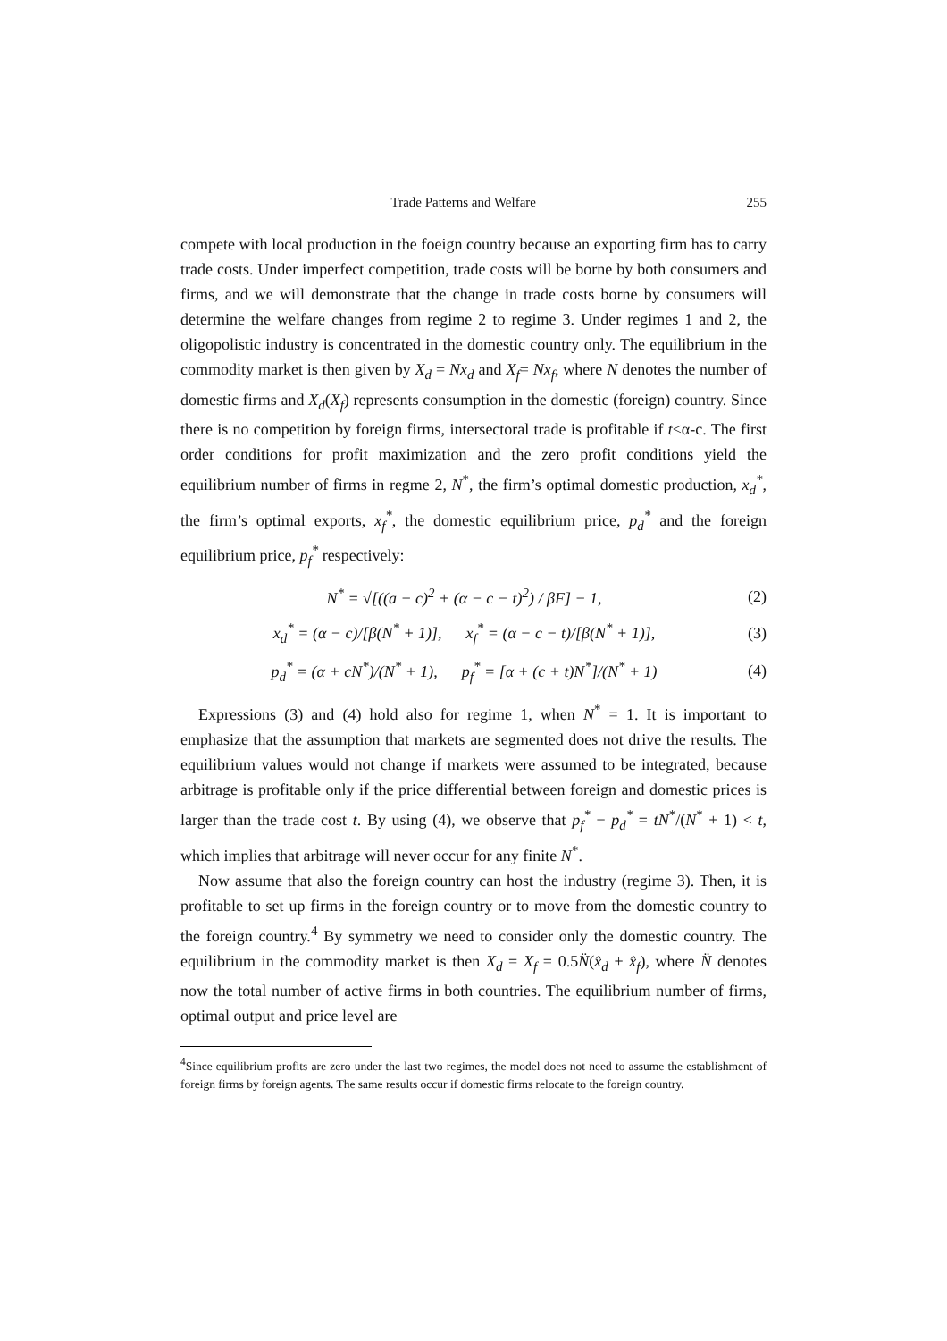Trade Patterns and Welfare 255
compete with local production in the foeign country because an exporting firm has to carry trade costs. Under imperfect competition, trade costs will be borne by both consumers and firms, and we will demonstrate that the change in trade costs borne by consumers will determine the welfare changes from regime 2 to regime 3. Under regimes 1 and 2, the oligopolistic industry is concentrated in the domestic country only. The equilibrium in the commodity market is then given by X<sub>d</sub> = Nx<sub>d</sub> and X<sub>f</sub>= Nx<sub>f</sub>, where N denotes the number of domestic firms and X<sub>d</sub>(X<sub>f</sub>) represents consumption in the domestic (foreign) country. Since there is no competition by foreign firms, intersectoral trade is profitable if t<α-c. The first order conditions for profit maximization and the zero profit conditions yield the equilibrium number of firms in regme 2, N<sup>*</sup>, the firm’s optimal domestic production, x<sub>d</sub><sup>*</sup>, the firm’s optimal exports, x<sub>f</sub><sup>*</sup>, the domestic equilibrium price, p<sub>d</sub><sup>*</sup> and the foreign equilibrium price, p<sub>f</sub><sup>*</sup> respectively:
N<sup>*</sup> = √[((a − c)<sup>2</sup> + (α − c − t)<sup>2</sup>) / βF] − 1, (2)
x<sub>d</sub><sup>*</sup> = (α − c)/[β(N<sup>*</sup> + 1)], x<sub>f</sub><sup>*</sup> = (α − c − t)/[β(N<sup>*</sup> + 1)], (3)
p<sub>d</sub><sup>*</sup> = (α + cN<sup>*</sup>)/(N<sup>*</sup> + 1), p<sub>f</sub><sup>*</sup> = [α + (c + t)N<sup>*</sup>]/(N<sup>*</sup> + 1) (4)
Expressions (3) and (4) hold also for regime 1, when N<sup>*</sup> = 1. It is important to emphasize that the assumption that markets are segmented does not drive the results. The equilibrium values would not change if markets were assumed to be integrated, because arbitrage is profitable only if the price differential between foreign and domestic prices is larger than the trade cost t. By using (4), we observe that p<sub>f</sub><sup>*</sup> − p<sub>d</sub><sup>*</sup> = tN<sup>*</sup>/(N<sup>*</sup> + 1) < t, which implies that arbitrage will never occur for any finite N<sup>*</sup>.
Now assume that also the foreign country can host the industry (regime 3). Then, it is profitable to set up firms in the foreign country or to move from the domestic country to the foreign country.<sup>4</sup> By symmetry we need to consider only the domestic country. The equilibrium in the commodity market is then X<sub>d</sub> = X<sub>f</sub> = 0.5N̈(x̂<sub>d</sub> + x̂<sub>f</sub>), where N̈ denotes now the total number of active firms in both countries. The equilibrium number of firms, optimal output and price level are
<sup>4</sup> Since equilibrium profits are zero under the last two regimes, the model does not need to assume the establishment of foreign firms by foreign agents. The same results occur if domestic firms relocate to the foreign country.